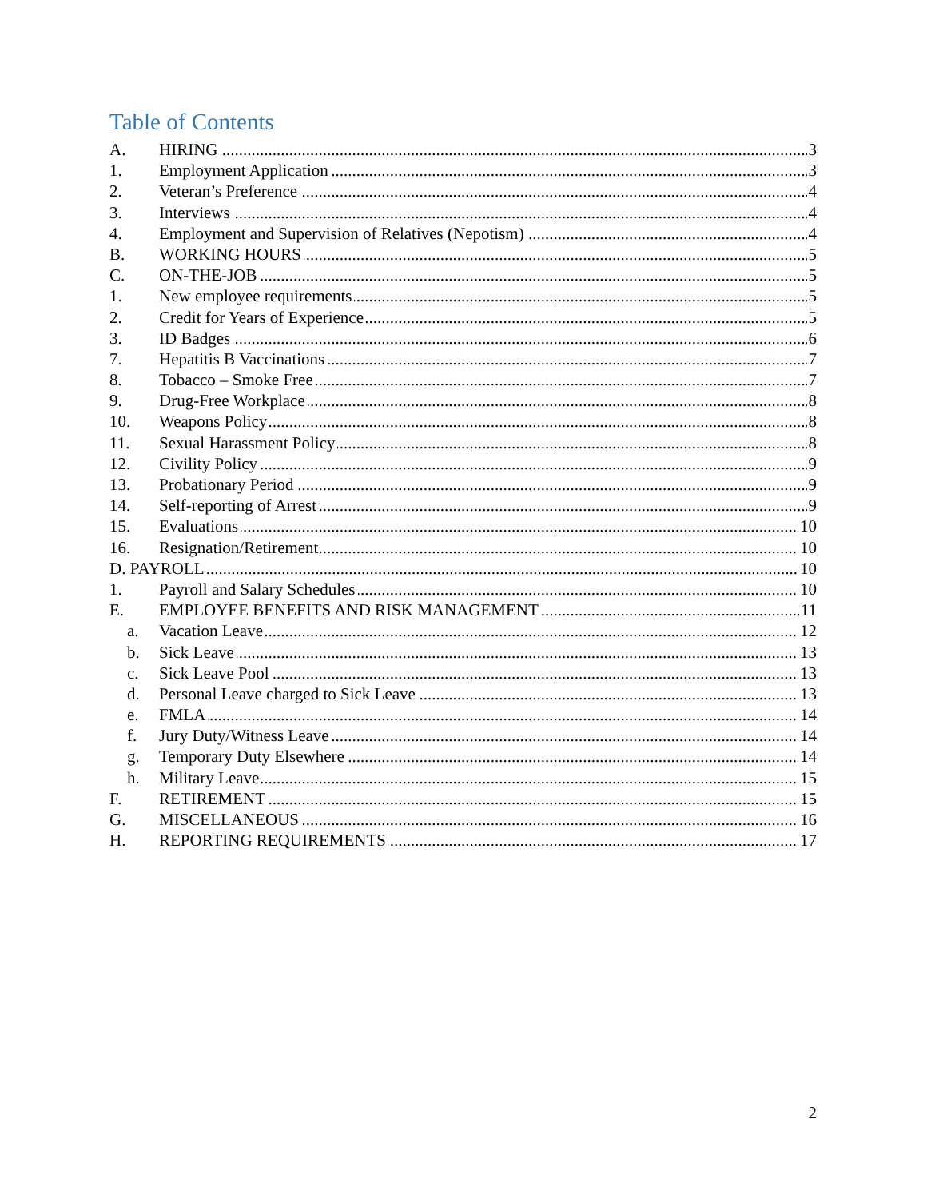Table of Contents
A. HIRING 3
1. Employment Application 3
2. Veteran’s Preference 4
3. Interviews 4
4. Employment and Supervision of Relatives (Nepotism)
4
B. WORKING HOURS 5
C. ON-THE-JOB 5
1. New employee requirements 5
2. Credit for Years of Experience 5
3. ID Badges 6
7. Hepatitis B Vaccinations 7
8. Tobacco – Smoke Free 7
9. Drug-Free Workplace 8
10. Weapons Policy 8
11. Sexual Harassment Policy 8
12. Civility Policy 9
13. Probationary Period 9
14. Self-reporting of Arrest 9
15. Evaluations 10
16. Resignation/Retirement 10
D. PAYROLL 10
1. Payroll and Salary Schedules 10
E. EMPLOYEE BENEFITS AND RISK MANAGEMENT
11
a. Vacation Leave 12
b. Sick Leave 13
c. Sick Leave Pool 13
d. Personal Leave charged to Sick Leave
13
e. FMLA 14
f. Jury Duty/Witness Leave 14
g. Temporary Duty Elsewhere 14
h. Military Leave 15
F. RETIREMENT 15
G. MISCELLANEOUS 16
H. REPORTING REQUIREMENTS 17
2